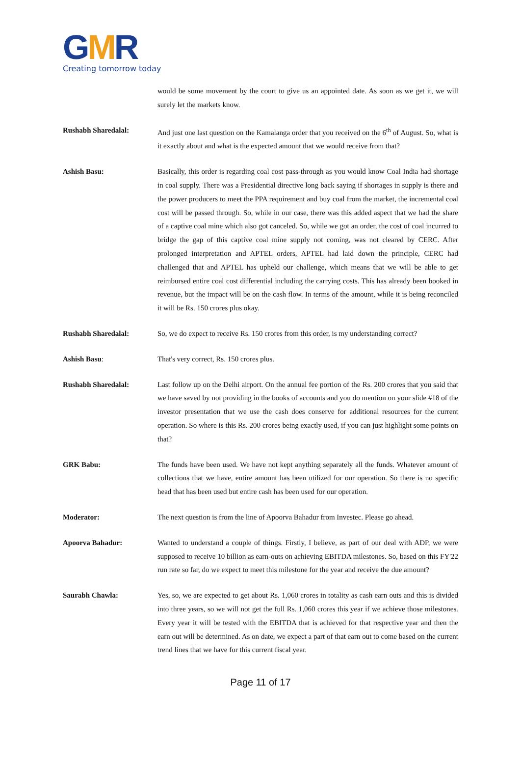GMR
Creating tomorrow today
would be some movement by the court to give us an appointed date. As soon as we get it, we will surely let the markets know.
Rushabh Sharedalal: And just one last question on the Kamalanga order that you received on the 6<sup>th</sup> of August. So, what is it exactly about and what is the expected amount that we would receive from that?
Ashish Basu: Basically, this order is regarding coal cost pass-through as you would know Coal India had shortage in coal supply. There was a Presidential directive long back saying if shortages in supply is there and the power producers to meet the PPA requirement and buy coal from the market, the incremental coal cost will be passed through. So, while in our case, there was this added aspect that we had the share of a captive coal mine which also got canceled. So, while we got an order, the cost of coal incurred to bridge the gap of this captive coal mine supply not coming, was not cleared by CERC. After prolonged interpretation and APTEL orders, APTEL had laid down the principle, CERC had challenged that and APTEL has upheld our challenge, which means that we will be able to get reimbursed entire coal cost differential including the carrying costs. This has already been booked in revenue, but the impact will be on the cash flow. In terms of the amount, while it is being reconciled it will be Rs. 150 crores plus okay.
Rushabh Sharedalal: So, we do expect to receive Rs. 150 crores from this order, is my understanding correct?
Ashish Basu: That's very correct, Rs. 150 crores plus.
Rushabh Sharedalal: Last follow up on the Delhi airport. On the annual fee portion of the Rs. 200 crores that you said that we have saved by not providing in the books of accounts and you do mention on your slide #18 of the investor presentation that we use the cash does conserve for additional resources for the current operation. So where is this Rs. 200 crores being exactly used, if you can just highlight some points on that?
GRK Babu: The funds have been used. We have not kept anything separately all the funds. Whatever amount of collections that we have, entire amount has been utilized for our operation. So there is no specific head that has been used but entire cash has been used for our operation.
Moderator: The next question is from the line of Apoorva Bahadur from Investec. Please go ahead.
Apoorva Bahadur: Wanted to understand a couple of things. Firstly, I believe, as part of our deal with ADP, we were supposed to receive 10 billion as earn-outs on achieving EBITDA milestones. So, based on this FY'22 run rate so far, do we expect to meet this milestone for the year and receive the due amount?
Saurabh Chawla: Yes, so, we are expected to get about Rs. 1,060 crores in totality as cash earn outs and this is divided into three years, so we will not get the full Rs. 1,060 crores this year if we achieve those milestones. Every year it will be tested with the EBITDA that is achieved for that respective year and then the earn out will be determined. As on date, we expect a part of that earn out to come based on the current trend lines that we have for this current fiscal year.
Page 11 of 17